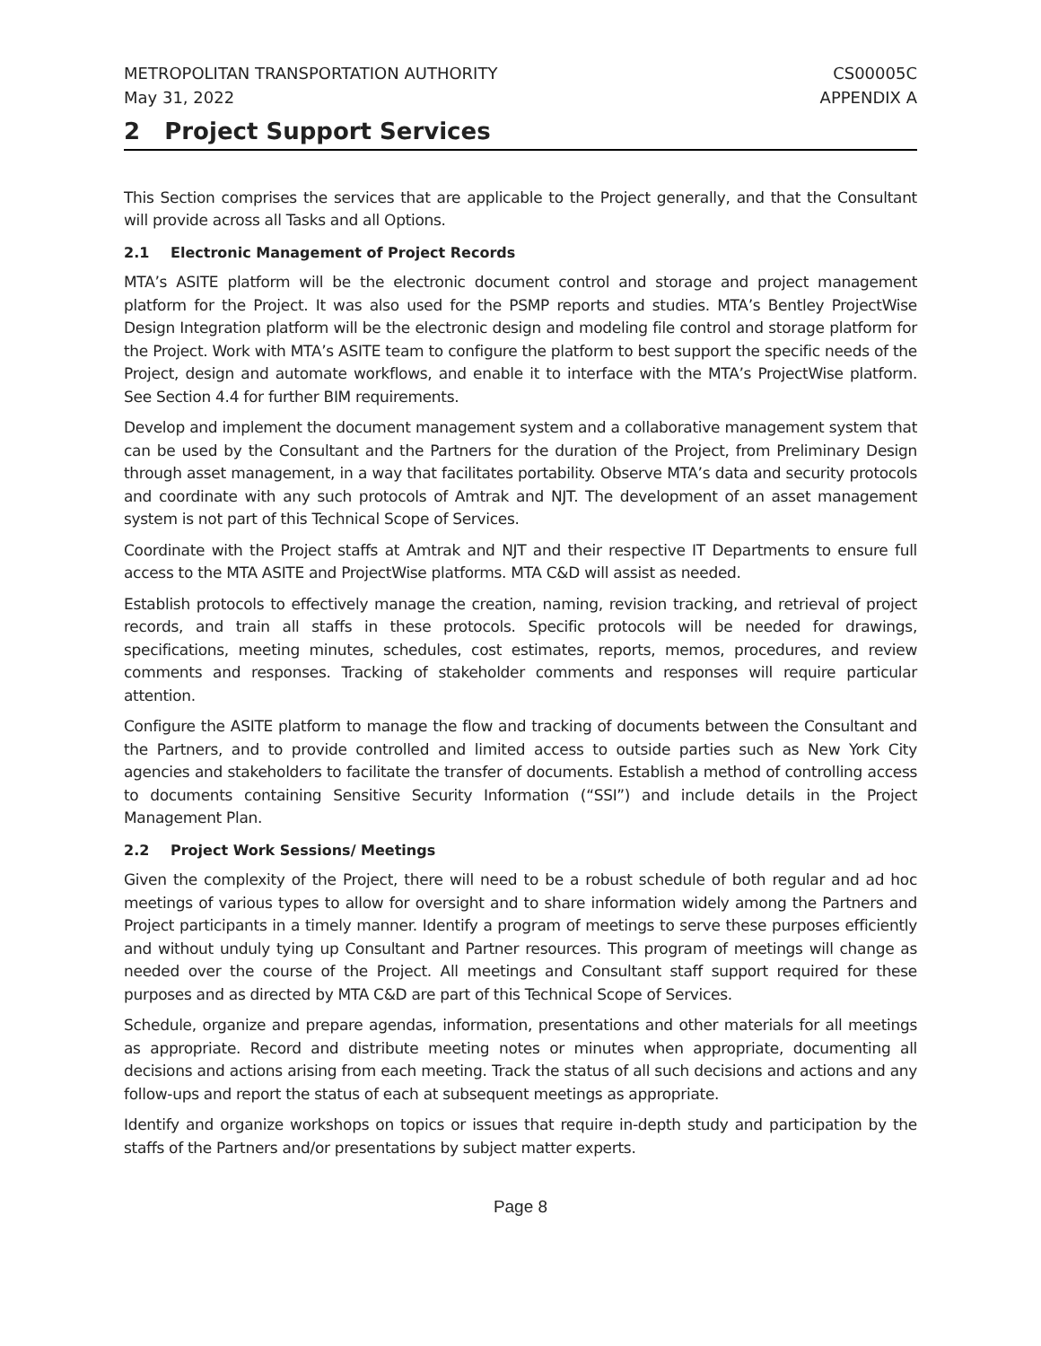METROPOLITAN TRANSPORTATION AUTHORITY
May 31, 2022
CS00005C
APPENDIX A
2 Project Support Services
This Section comprises the services that are applicable to the Project generally, and that the Consultant will provide across all Tasks and all Options.
2.1 Electronic Management of Project Records
MTA’s ASITE platform will be the electronic document control and storage and project management platform for the Project. It was also used for the PSMP reports and studies. MTA’s Bentley ProjectWise Design Integration platform will be the electronic design and modeling file control and storage platform for the Project. Work with MTA’s ASITE team to configure the platform to best support the specific needs of the Project, design and automate workflows, and enable it to interface with the MTA’s ProjectWise platform. See Section 4.4 for further BIM requirements.
Develop and implement the document management system and a collaborative management system that can be used by the Consultant and the Partners for the duration of the Project, from Preliminary Design through asset management, in a way that facilitates portability. Observe MTA’s data and security protocols and coordinate with any such protocols of Amtrak and NJT. The development of an asset management system is not part of this Technical Scope of Services.
Coordinate with the Project staffs at Amtrak and NJT and their respective IT Departments to ensure full access to the MTA ASITE and ProjectWise platforms. MTA C&D will assist as needed.
Establish protocols to effectively manage the creation, naming, revision tracking, and retrieval of project records, and train all staffs in these protocols. Specific protocols will be needed for drawings, specifications, meeting minutes, schedules, cost estimates, reports, memos, procedures, and review comments and responses. Tracking of stakeholder comments and responses will require particular attention.
Configure the ASITE platform to manage the flow and tracking of documents between the Consultant and the Partners, and to provide controlled and limited access to outside parties such as New York City agencies and stakeholders to facilitate the transfer of documents. Establish a method of controlling access to documents containing Sensitive Security Information (“SSI”) and include details in the Project Management Plan.
2.2 Project Work Sessions/ Meetings
Given the complexity of the Project, there will need to be a robust schedule of both regular and ad hoc meetings of various types to allow for oversight and to share information widely among the Partners and Project participants in a timely manner. Identify a program of meetings to serve these purposes efficiently and without unduly tying up Consultant and Partner resources. This program of meetings will change as needed over the course of the Project. All meetings and Consultant staff support required for these purposes and as directed by MTA C&D are part of this Technical Scope of Services.
Schedule, organize and prepare agendas, information, presentations and other materials for all meetings as appropriate. Record and distribute meeting notes or minutes when appropriate, documenting all decisions and actions arising from each meeting. Track the status of all such decisions and actions and any follow-ups and report the status of each at subsequent meetings as appropriate.
Identify and organize workshops on topics or issues that require in-depth study and participation by the staffs of the Partners and/or presentations by subject matter experts.
Page 8